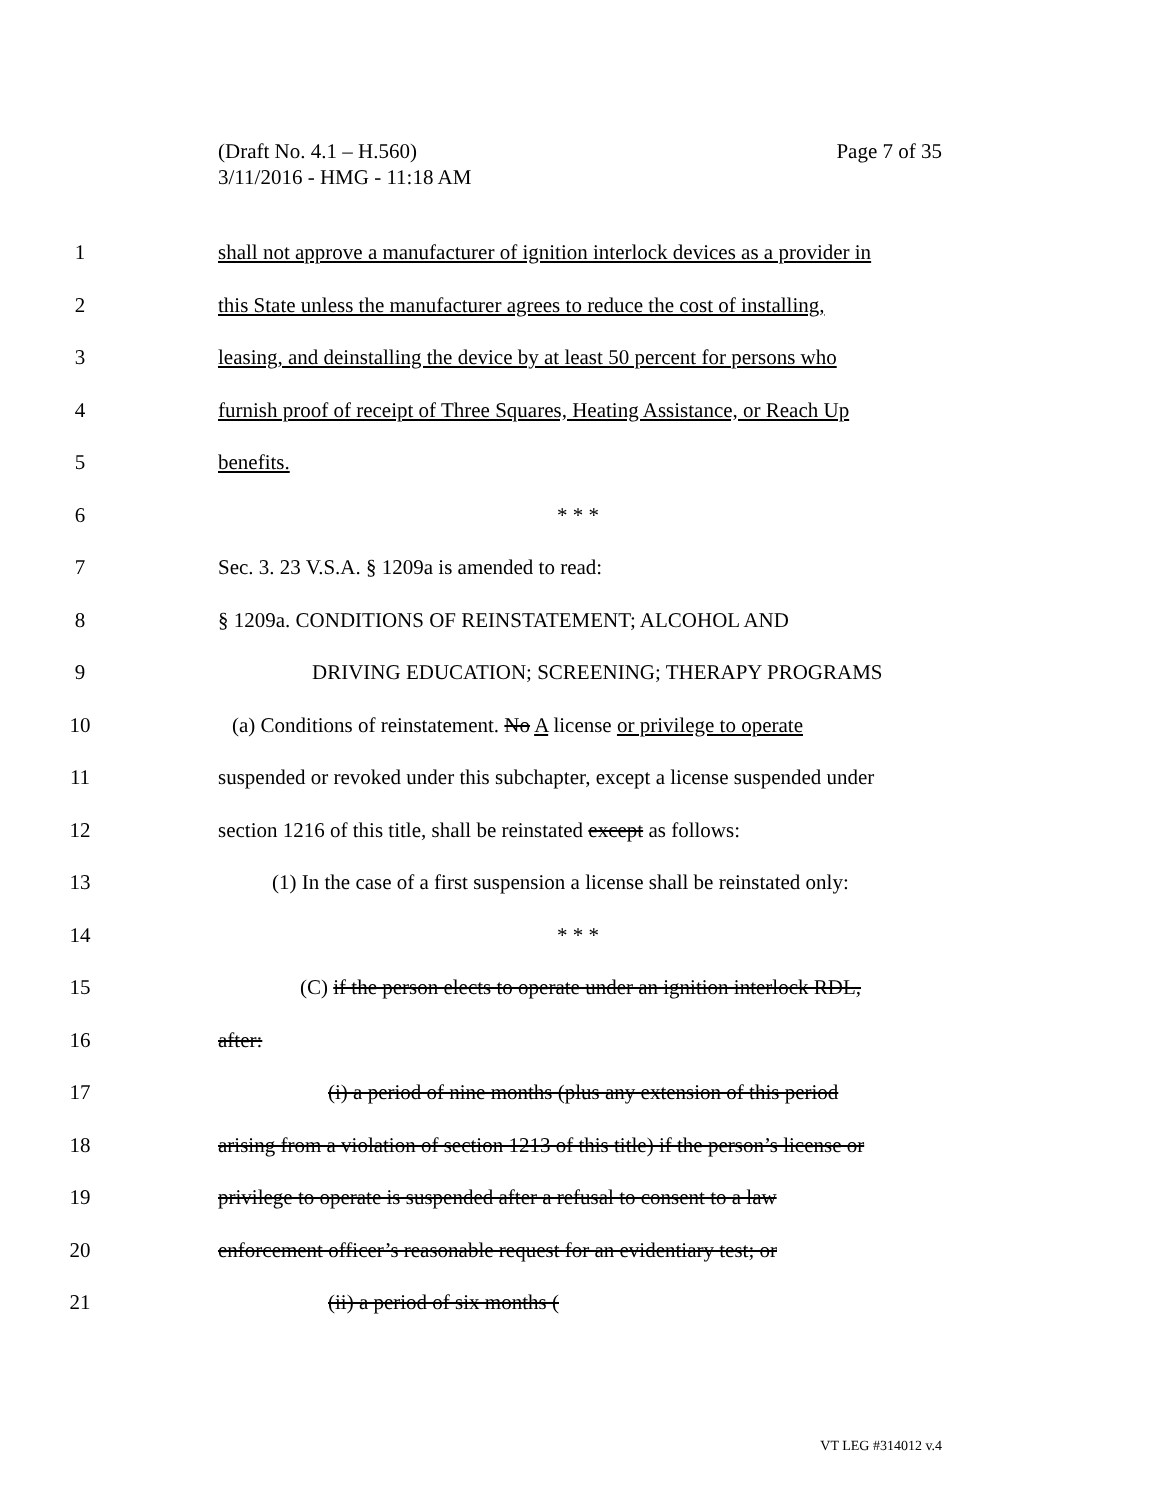Page 7 of 35 (Draft No. 4.1 – H.560)
3/11/2016 - HMG - 11:18 AM
1 shall not approve a manufacturer of ignition interlock devices as a provider in
2 this State unless the manufacturer agrees to reduce the cost of installing,
3 leasing, and deinstalling the device by at least 50 percent for persons who
4 furnish proof of receipt of Three Squares, Heating Assistance, or Reach Up
5 benefits.
6 * * *
7 Sec. 3. 23 V.S.A. § 1209a is amended to read:
8 § 1209a. CONDITIONS OF REINSTATEMENT; ALCOHOL AND
9 DRIVING EDUCATION; SCREENING; THERAPY PROGRAMS
10 (a) Conditions of reinstatement. No A license or privilege to operate
11 suspended or revoked under this subchapter, except a license suspended under
12 section 1216 of this title, shall be reinstated except as follows:
13 (1) In the case of a first suspension a license shall be reinstated only:
14 * * *
15 (C) if the person elects to operate under an ignition interlock RDL,
16 after:
17 (i) a period of nine months (plus any extension of this period
18 arising from a violation of section 1213 of this title) if the person’s license or
19 privilege to operate is suspended after a refusal to consent to a law
20 enforcement officer’s reasonable request for an evidentiary test; or
21 (ii) a period of six months (
VT LEG #314012 v.4